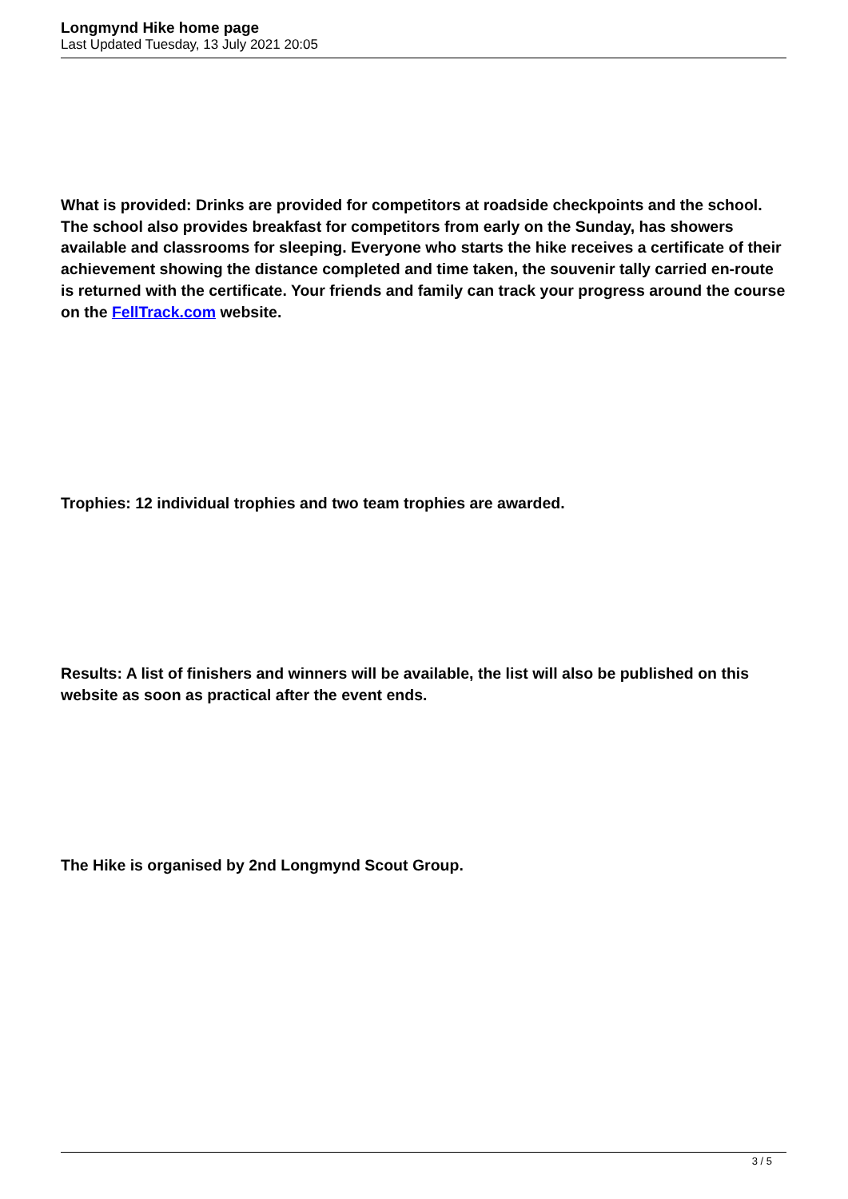Longmynd Hike home page
Last Updated Tuesday, 13 July 2021 20:05
What is provided: Drinks are provided for competitors at roadside checkpoints and the school. The school also provides breakfast for competitors from early on the Sunday, has showers available and classrooms for sleeping. Everyone who starts the hike receives a certificate of their achievement showing the distance completed and time taken, the souvenir tally carried en-route is returned with the certificate. Your friends and family can track your progress around the course on the FellTrack.com website.
Trophies: 12 individual trophies and two team trophies are awarded.
Results: A list of finishers and winners will be available, the list will also be published on this website as soon as practical after the event ends.
The Hike is organised by 2nd Longmynd Scout Group.
3 / 5